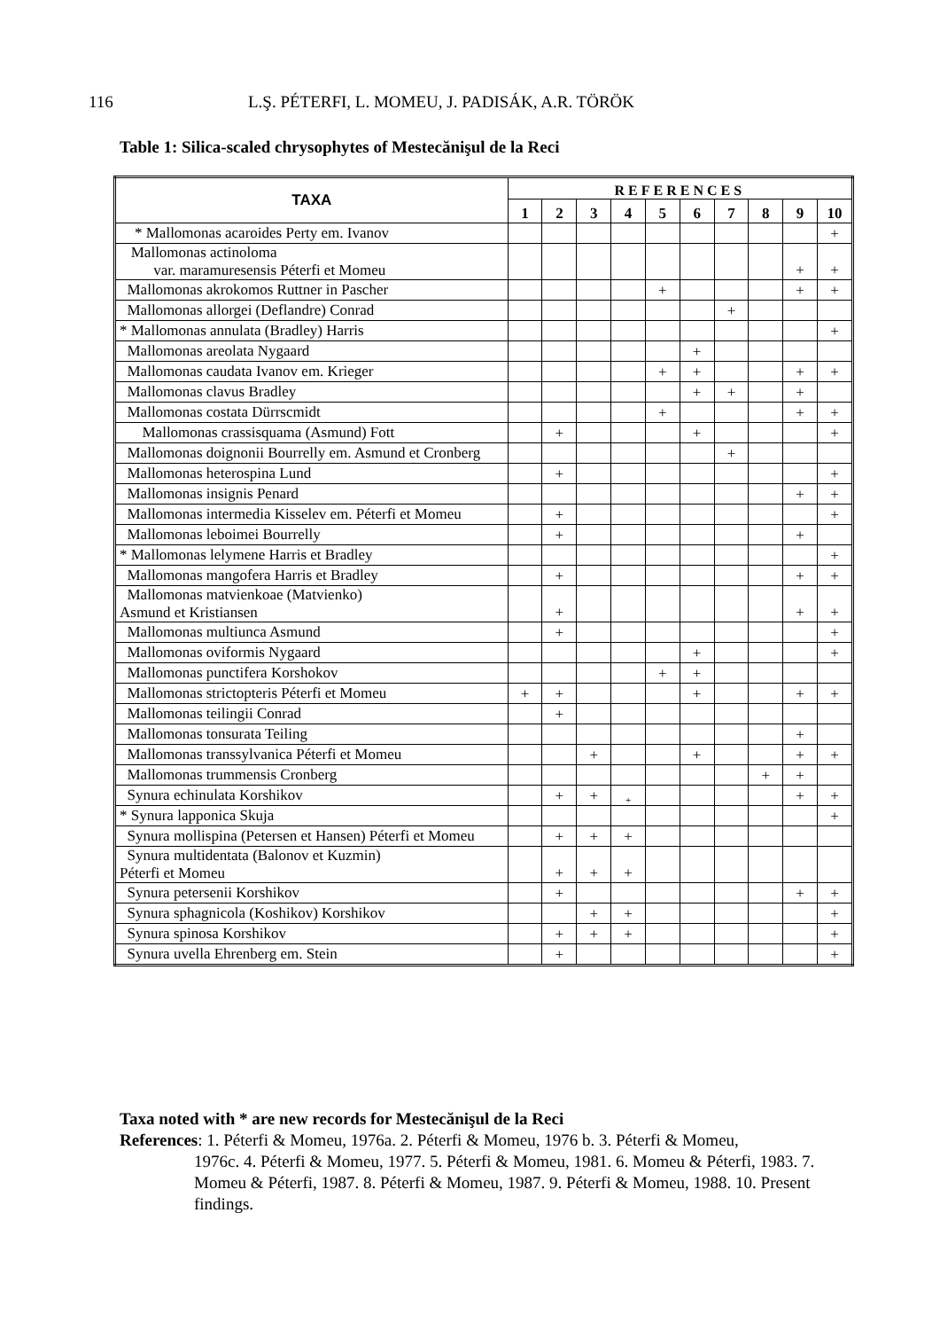116 L.Ş. PÉTERFI, L. MOMEU, J. PADISÁK, A.R. TÖRÖK
Table 1: Silica-scaled chrysophytes of Mestecănişul de la Reci
| TAXA | REFERENCES | | | | | | | | | |
| --- | --- | --- | --- | --- | --- | --- | --- | --- | --- | --- |
| | 1 | 2 | 3 | 4 | 5 | 6 | 7 | 8 | 9 | 10 |
| * Mallomonas acaroides Perty em. Ivanov | | | | | | | | | | + |
| Mallomonas actinoloma var. maramuresensis Péterfi et Momeu | | | | | | | | | + | + |
| Mallomonas akrokomos Ruttner in Pascher | | | | | + | | | | + | + |
| Mallomonas allorgei (Deflandre) Conrad | | | | | | | + | | | |
| * Mallomonas annulata (Bradley) Harris | | | | | | | | | | + |
| Mallomonas areolata Nygaard | | | | | | + | | | | |
| Mallomonas caudata Ivanov em. Krieger | | | | | + | + | | | + | + |
| Mallomonas clavus Bradley | | | | | | + | + | | + | |
| Mallomonas costata Dürrscmidt | | | | | + | | | | + | + |
| Mallomonas crassisquama (Asmund) Fott | | + | | | | + | | | | + |
| Mallomonas doignonii Bourrelly em. Asmund et Cronberg | | | | | | | + | | | |
| Mallomonas heterospina Lund | | + | | | | | | | | + |
| Mallomonas insignis Penard | | | | | | | | | + | + |
| Mallomonas intermedia Kisselev em. Péterfi et Momeu | | + | | | | | | | | + |
| Mallomonas leboimei Bourrelly | | + | | | | | | | + | |
| * Mallomonas lelymene Harris et Bradley | | | | | | | | | | + |
| Mallomonas mangofera Harris et Bradley | | + | | | | | | | + | + |
| Mallomonas matvienkoae (Matvienko) Asmund et Kristiansen | | + | | | | | | | + | + |
| Mallomonas multiunca Asmund | | + | | | | | | | | + |
| Mallomonas oviformis Nygaard | | | | | | + | | | | + |
| Mallomonas punctifera Korshokov | | | | | + | + | | | | |
| Mallomonas strictopteris Péterfi et Momeu | + | + | | | | + | | | + | + |
| Mallomonas teilingii Conrad | | + | | | | | | | | |
| Mallomonas tonsurata Teiling | | | | | | | | | + | |
| Mallomonas transsylvanica Péterfi et Momeu | | | + | | | + | | | + | + |
| Mallomonas trummensis Cronberg | | | | | | | | + | + | |
| Synura echinulata Korshikov | | + | + | + | | | | | + | + |
| * Synura lapponica Skuja | | | | | | | | | | + |
| Synura mollispina (Petersen et Hansen) Péterfi et Momeu | | + | + | + | | | | | | |
| Synura multidentata (Balonov et Kuzmin) Péterfi et Momeu | | + | + | + | | | | | | |
| Synura petersenii Korshikov | | + | | | | | | | + | + |
| Synura sphagnicola (Koshikov) Korshikov | | | + | + | | | | | | + |
| Synura spinosa Korshikov | | + | + | + | | | | | | + |
| Synura uvella Ehrenberg em. Stein | | + | | | | | | | | + |
Taxa noted with * are new records for Mestecănişul de la Reci
References: 1. Péterfi & Momeu, 1976a. 2. Péterfi & Momeu, 1976 b. 3. Péterfi & Momeu,
1976c. 4. Péterfi & Momeu, 1977. 5. Péterfi & Momeu, 1981. 6. Momeu & Péterfi, 1983. 7. Momeu & Péterfi, 1987. 8. Péterfi & Momeu, 1987. 9. Péterfi & Momeu, 1988. 10. Present findings.